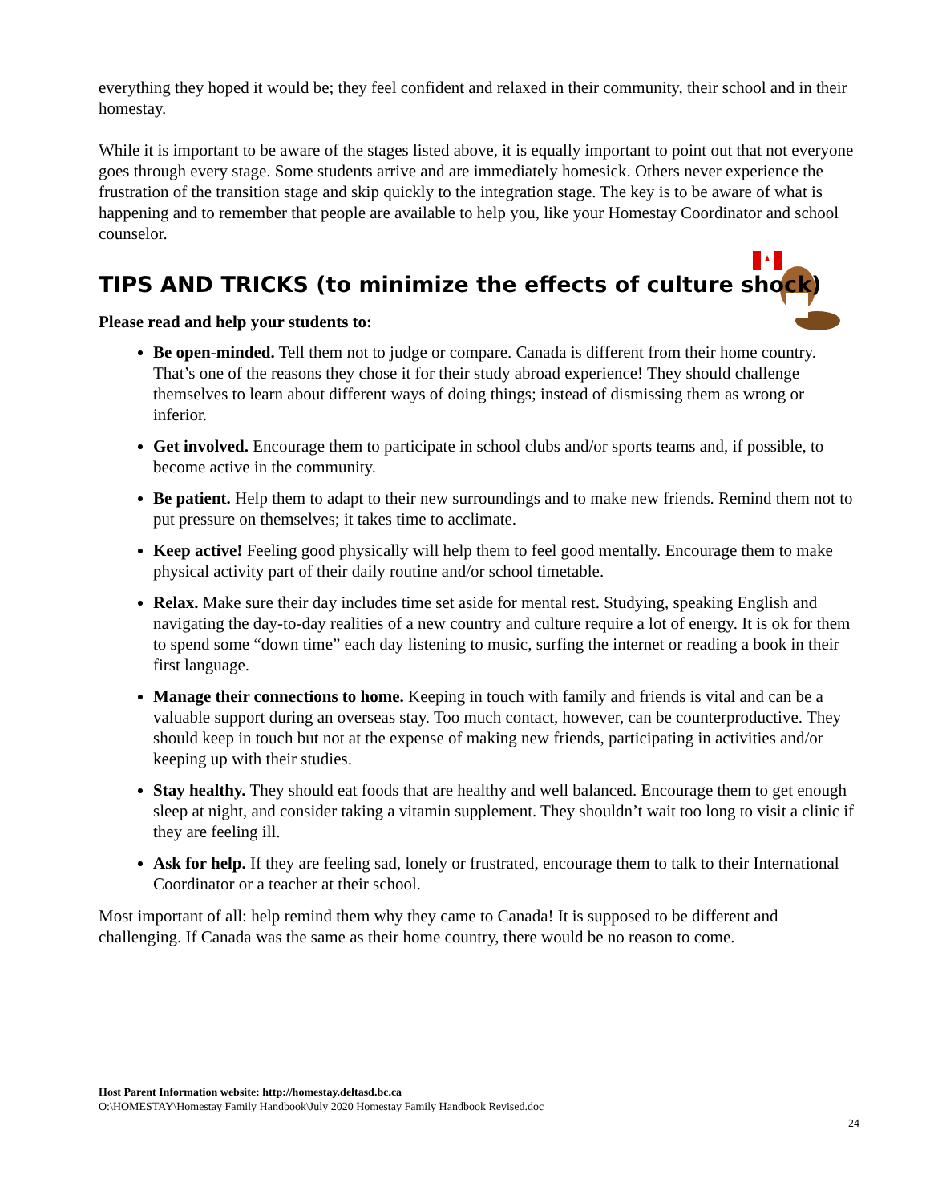everything they hoped it would be; they feel confident and relaxed in their community, their school and in their homestay.
While it is important to be aware of the stages listed above, it is equally important to point out that not everyone goes through every stage. Some students arrive and are immediately homesick. Others never experience the frustration of the transition stage and skip quickly to the integration stage. The key is to be aware of what is happening and to remember that people are available to help you, like your Homestay Coordinator and school counselor.
TIPS AND TRICKS (to minimize the effects of culture shock)
Please read and help your students to:
Be open-minded. Tell them not to judge or compare. Canada is different from their home country. That’s one of the reasons they chose it for their study abroad experience! They should challenge themselves to learn about different ways of doing things; instead of dismissing them as wrong or inferior.
Get involved. Encourage them to participate in school clubs and/or sports teams and, if possible, to become active in the community.
Be patient. Help them to adapt to their new surroundings and to make new friends. Remind them not to put pressure on themselves; it takes time to acclimate.
Keep active! Feeling good physically will help them to feel good mentally. Encourage them to make physical activity part of their daily routine and/or school timetable.
Relax. Make sure their day includes time set aside for mental rest. Studying, speaking English and navigating the day-to-day realities of a new country and culture require a lot of energy. It is ok for them to spend some “down time” each day listening to music, surfing the internet or reading a book in their first language.
Manage their connections to home. Keeping in touch with family and friends is vital and can be a valuable support during an overseas stay. Too much contact, however, can be counterproductive. They should keep in touch but not at the expense of making new friends, participating in activities and/or keeping up with their studies.
Stay healthy. They should eat foods that are healthy and well balanced. Encourage them to get enough sleep at night, and consider taking a vitamin supplement. They shouldn’t wait too long to visit a clinic if they are feeling ill.
Ask for help. If they are feeling sad, lonely or frustrated, encourage them to talk to their International Coordinator or a teacher at their school.
Most important of all: help remind them why they came to Canada! It is supposed to be different and challenging. If Canada was the same as their home country, there would be no reason to come.
Host Parent Information website: http://homestay.deltasd.bc.ca
O:\HOMESTAY\Homestay Family Handbook\July 2020 Homestay Family Handbook Revised.doc
24